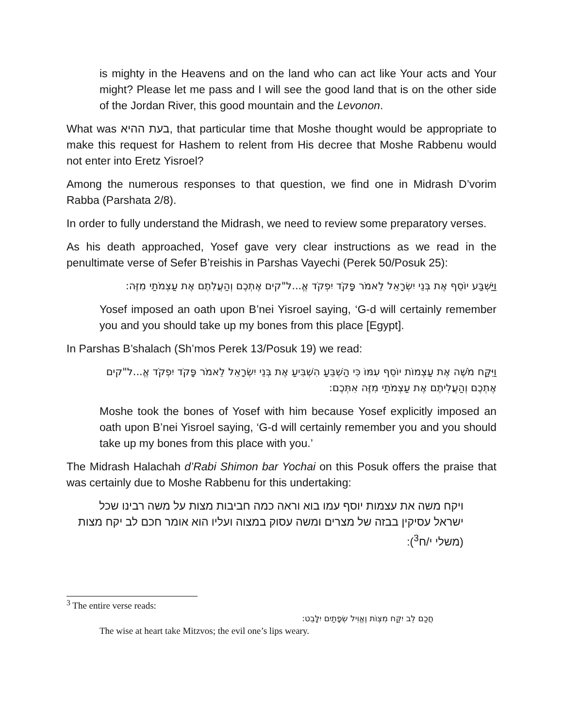is mighty in the Heavens and on the land who can act like Your acts and Your might? Please let me pass and I will see the good land that is on the other side of the Jordan River, this good mountain and the Levonon.
What was בעת ההיא, that particular time that Moshe thought would be appropriate to make this request for Hashem to relent from His decree that Moshe Rabbenu would not enter into Eretz Yisroel?
Among the numerous responses to that question, we find one in Midrash D’vorim Rabba (Parshata 2/8).
In order to fully understand the Midrash, we need to review some preparatory verses.
As his death approached, Yosef gave very clear instructions as we read in the penultimate verse of Sefer B’reishis in Parshas Vayechi (Perek 50/Posuk 25):
וַיַּשְׁבַּע יוֹסֵף אֶת בְּנֵי יִשְׂרָאֵל לֵאמֹר פָּקֹד יִפְקֹד אֱ...ל"קים אֶתְכֶם וְהַעֲלִתֶם אֶת עַצְמֹתַי מִזֶּה:
Yosef imposed an oath upon B’nei Yisroel saying, ‘G-d will certainly remember you and you should take up my bones from this place [Egypt].
In Parshas B’shalach (Sh’mos Perek 13/Posuk 19) we read:
וַיִּקַּח מֹשֶׁה אֶת עַצְמוֹת יוֹסֵף עִמּוֹ כִּי הַשְׁבֵּעַ הִשְׁבִּיעַ אֶת בְּנֵי יִשְׂרָאֵל לֵאמֹר פָּקֹד יִפְקֹד אֱ...ל"קים אֶתְכֶם וְהַעֲלִיתֶם אֶת עַצְמֹתַי מִזֶּה אִתְּכֶם:
Moshe took the bones of Yosef with him because Yosef explicitly imposed an oath upon B’nei Yisroel saying, ‘G-d will certainly remember you and you should take up my bones from this place with you.’
The Midrash Halachah d’Rabi Shimon bar Yochai on this Posuk offers the praise that was certainly due to Moshe Rabbenu for this undertaking:
ויקח משה את עצמות יוסף עמו בוא וראה כמה חביבות מצות על משה רבינו שכל ישראל עסיקין בבזה של מצרים ומשה עסוק במצוה ועליו הוא אומר חכם לב יקח מצות (משלי י/ח<sup>3</sup>):
<sup>3</sup> The entire verse reads:
חֲכַם לֵב יִקַּח מִצְוֹת וֶאֱוִיל שְׂפָתַיִם יִלָּבֵט:
The wise at heart take Mitzvos; the evil one’s lips weary.